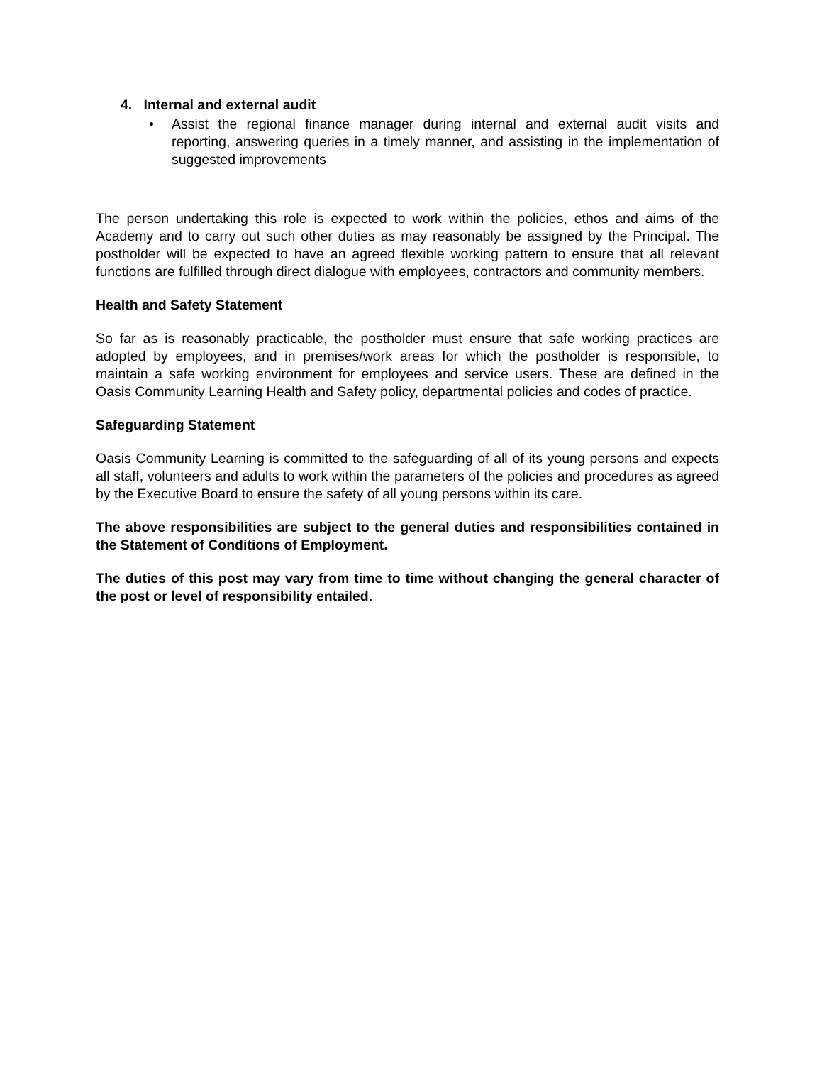4. Internal and external audit
• Assist the regional finance manager during internal and external audit visits and reporting, answering queries in a timely manner, and assisting in the implementation of suggested improvements
The person undertaking this role is expected to work within the policies, ethos and aims of the Academy and to carry out such other duties as may reasonably be assigned by the Principal. The postholder will be expected to have an agreed flexible working pattern to ensure that all relevant functions are fulfilled through direct dialogue with employees, contractors and community members.
Health and Safety Statement
So far as is reasonably practicable, the postholder must ensure that safe working practices are adopted by employees, and in premises/work areas for which the postholder is responsible, to maintain a safe working environment for employees and service users. These are defined in the Oasis Community Learning Health and Safety policy, departmental policies and codes of practice.
Safeguarding Statement
Oasis Community Learning is committed to the safeguarding of all of its young persons and expects all staff, volunteers and adults to work within the parameters of the policies and procedures as agreed by the Executive Board to ensure the safety of all young persons within its care.
The above responsibilities are subject to the general duties and responsibilities contained in the Statement of Conditions of Employment.
The duties of this post may vary from time to time without changing the general character of the post or level of responsibility entailed.